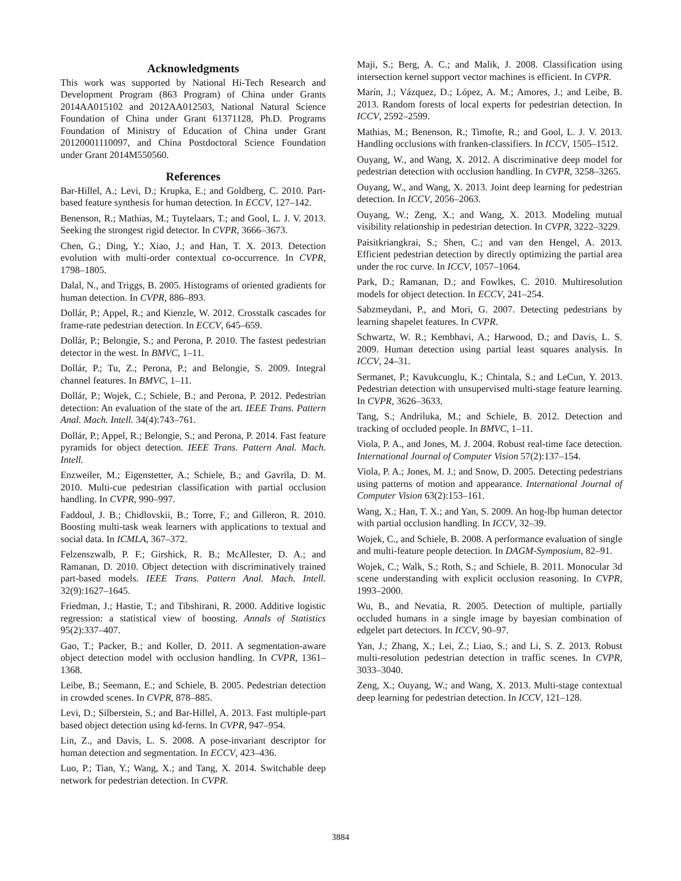Acknowledgments
This work was supported by National Hi-Tech Research and Development Program (863 Program) of China under Grants 2014AA015102 and 2012AA012503, National Natural Science Foundation of China under Grant 61371128, Ph.D. Programs Foundation of Ministry of Education of China under Grant 20120001110097, and China Postdoctoral Science Foundation under Grant 2014M550560.
References
Bar-Hillel, A.; Levi, D.; Krupka, E.; and Goldberg, C. 2010. Part-based feature synthesis for human detection. In ECCV, 127–142.
Benenson, R.; Mathias, M.; Tuytelaars, T.; and Gool, L. J. V. 2013. Seeking the strongest rigid detector. In CVPR, 3666–3673.
Chen, G.; Ding, Y.; Xiao, J.; and Han, T. X. 2013. Detection evolution with multi-order contextual co-occurrence. In CVPR, 1798–1805.
Dalal, N., and Triggs, B. 2005. Histograms of oriented gradients for human detection. In CVPR, 886–893.
Dollár, P.; Appel, R.; and Kienzle, W. 2012. Crosstalk cascades for frame-rate pedestrian detection. In ECCV, 645–659.
Dollár, P.; Belongie, S.; and Perona, P. 2010. The fastest pedestrian detector in the west. In BMVC, 1–11.
Dollár, P.; Tu, Z.; Perona, P.; and Belongie, S. 2009. Integral channel features. In BMVC, 1–11.
Dollár, P.; Wojek, C.; Schiele, B.; and Perona, P. 2012. Pedestrian detection: An evaluation of the state of the art. IEEE Trans. Pattern Anal. Mach. Intell. 34(4):743–761.
Dollár, P.; Appel, R.; Belongie, S.; and Perona, P. 2014. Fast feature pyramids for object detection. IEEE Trans. Pattern Anal. Mach. Intell.
Enzweiler, M.; Eigenstetter, A.; Schiele, B.; and Gavrila, D. M. 2010. Multi-cue pedestrian classification with partial occlusion handling. In CVPR, 990–997.
Faddoul, J. B.; Chidlovskii, B.; Torre, F.; and Gilleron, R. 2010. Boosting multi-task weak learners with applications to textual and social data. In ICMLA, 367–372.
Felzenszwalb, P. F.; Girshick, R. B.; McAllester, D. A.; and Ramanan, D. 2010. Object detection with discriminatively trained part-based models. IEEE Trans. Pattern Anal. Mach. Intell. 32(9):1627–1645.
Friedman, J.; Hastie, T.; and Tibshirani, R. 2000. Additive logistic regression: a statistical view of boosting. Annals of Statistics 95(2):337–407.
Gao, T.; Packer, B.; and Koller, D. 2011. A segmentation-aware object detection model with occlusion handling. In CVPR, 1361–1368.
Leibe, B.; Seemann, E.; and Schiele, B. 2005. Pedestrian detection in crowded scenes. In CVPR, 878–885.
Levi, D.; Silberstein, S.; and Bar-Hillel, A. 2013. Fast multiple-part based object detection using kd-ferns. In CVPR, 947–954.
Lin, Z., and Davis, L. S. 2008. A pose-invariant descriptor for human detection and segmentation. In ECCV, 423–436.
Luo, P.; Tian, Y.; Wang, X.; and Tang, X. 2014. Switchable deep network for pedestrian detection. In CVPR.
Maji, S.; Berg, A. C.; and Malik, J. 2008. Classification using intersection kernel support vector machines is efficient. In CVPR.
Marín, J.; Vázquez, D.; López, A. M.; Amores, J.; and Leibe, B. 2013. Random forests of local experts for pedestrian detection. In ICCV, 2592–2599.
Mathias, M.; Benenson, R.; Timofte, R.; and Gool, L. J. V. 2013. Handling occlusions with franken-classifiers. In ICCV, 1505–1512.
Ouyang, W., and Wang, X. 2012. A discriminative deep model for pedestrian detection with occlusion handling. In CVPR, 3258–3265.
Ouyang, W., and Wang, X. 2013. Joint deep learning for pedestrian detection. In ICCV, 2056–2063.
Ouyang, W.; Zeng, X.; and Wang, X. 2013. Modeling mutual visibility relationship in pedestrian detection. In CVPR, 3222–3229.
Paisitkriangkrai, S.; Shen, C.; and van den Hengel, A. 2013. Efficient pedestrian detection by directly optimizing the partial area under the roc curve. In ICCV, 1057–1064.
Park, D.; Ramanan, D.; and Fowlkes, C. 2010. Multiresolution models for object detection. In ECCV, 241–254.
Sabzmeydani, P., and Mori, G. 2007. Detecting pedestrians by learning shapelet features. In CVPR.
Schwartz, W. R.; Kembhavi, A.; Harwood, D.; and Davis, L. S. 2009. Human detection using partial least squares analysis. In ICCV, 24–31.
Sermanet, P.; Kavukcuoglu, K.; Chintala, S.; and LeCun, Y. 2013. Pedestrian detection with unsupervised multi-stage feature learning. In CVPR, 3626–3633.
Tang, S.; Andriluka, M.; and Schiele, B. 2012. Detection and tracking of occluded people. In BMVC, 1–11.
Viola, P. A., and Jones, M. J. 2004. Robust real-time face detection. International Journal of Computer Vision 57(2):137–154.
Viola, P. A.; Jones, M. J.; and Snow, D. 2005. Detecting pedestrians using patterns of motion and appearance. International Journal of Computer Vision 63(2):153–161.
Wang, X.; Han, T. X.; and Yan, S. 2009. An hog-lbp human detector with partial occlusion handling. In ICCV, 32–39.
Wojek, C., and Schiele, B. 2008. A performance evaluation of single and multi-feature people detection. In DAGM-Symposium, 82–91.
Wojek, C.; Walk, S.; Roth, S.; and Schiele, B. 2011. Monocular 3d scene understanding with explicit occlusion reasoning. In CVPR, 1993–2000.
Wu, B., and Nevatia, R. 2005. Detection of multiple, partially occluded humans in a single image by bayesian combination of edgelet part detectors. In ICCV, 90–97.
Yan, J.; Zhang, X.; Lei, Z.; Liao, S.; and Li, S. Z. 2013. Robust multi-resolution pedestrian detection in traffic scenes. In CVPR, 3033–3040.
Zeng, X.; Ouyang, W.; and Wang, X. 2013. Multi-stage contextual deep learning for pedestrian detection. In ICCV, 121–128.
3884